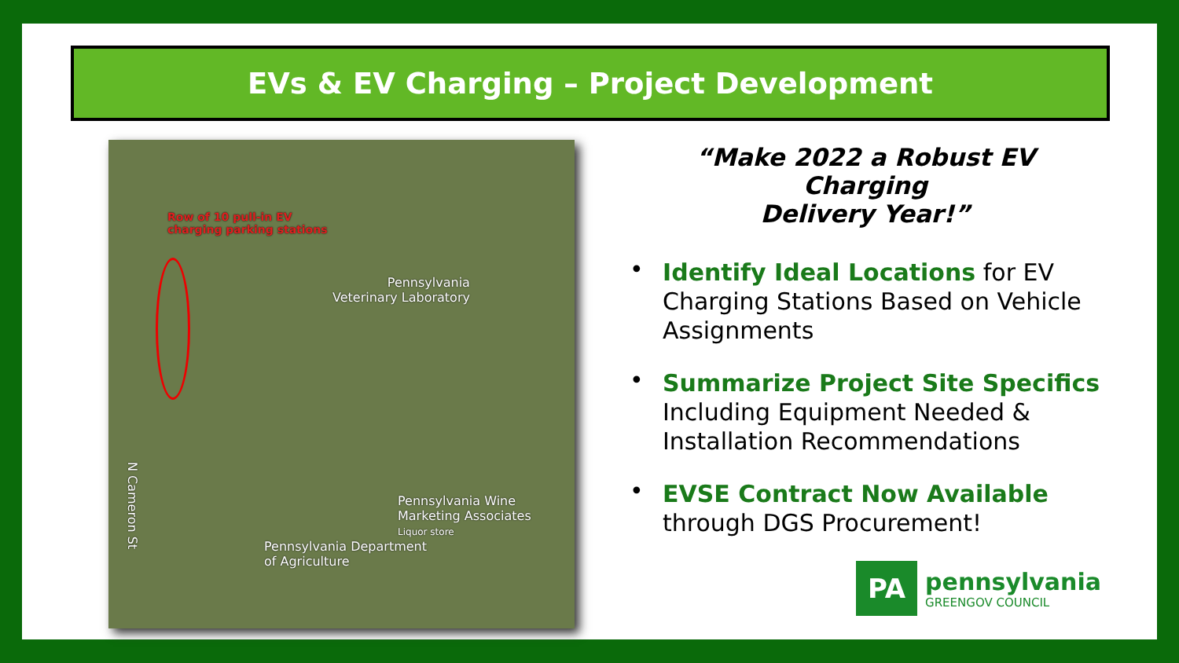EVs & EV Charging – Project Development
Row of 10 pull-in EV
charging parking stations
Pennsylvania
Veterinary Laboratory
Pennsylvania Wine
Marketing Associates
Liquor store
Pennsylvania Department
of Agriculture
N Cameron St
“Make 2022 a Robust EV Charging
Delivery Year!”
• Identify Ideal Locations for EV Charging Stations Based on Vehicle Assignments
• Summarize Project Site Specifics Including Equipment Needed & Installation Recommendations
• EVSE Contract Now Available through DGS Procurement!
PA
pennsylvania
GREENGOV COUNCIL